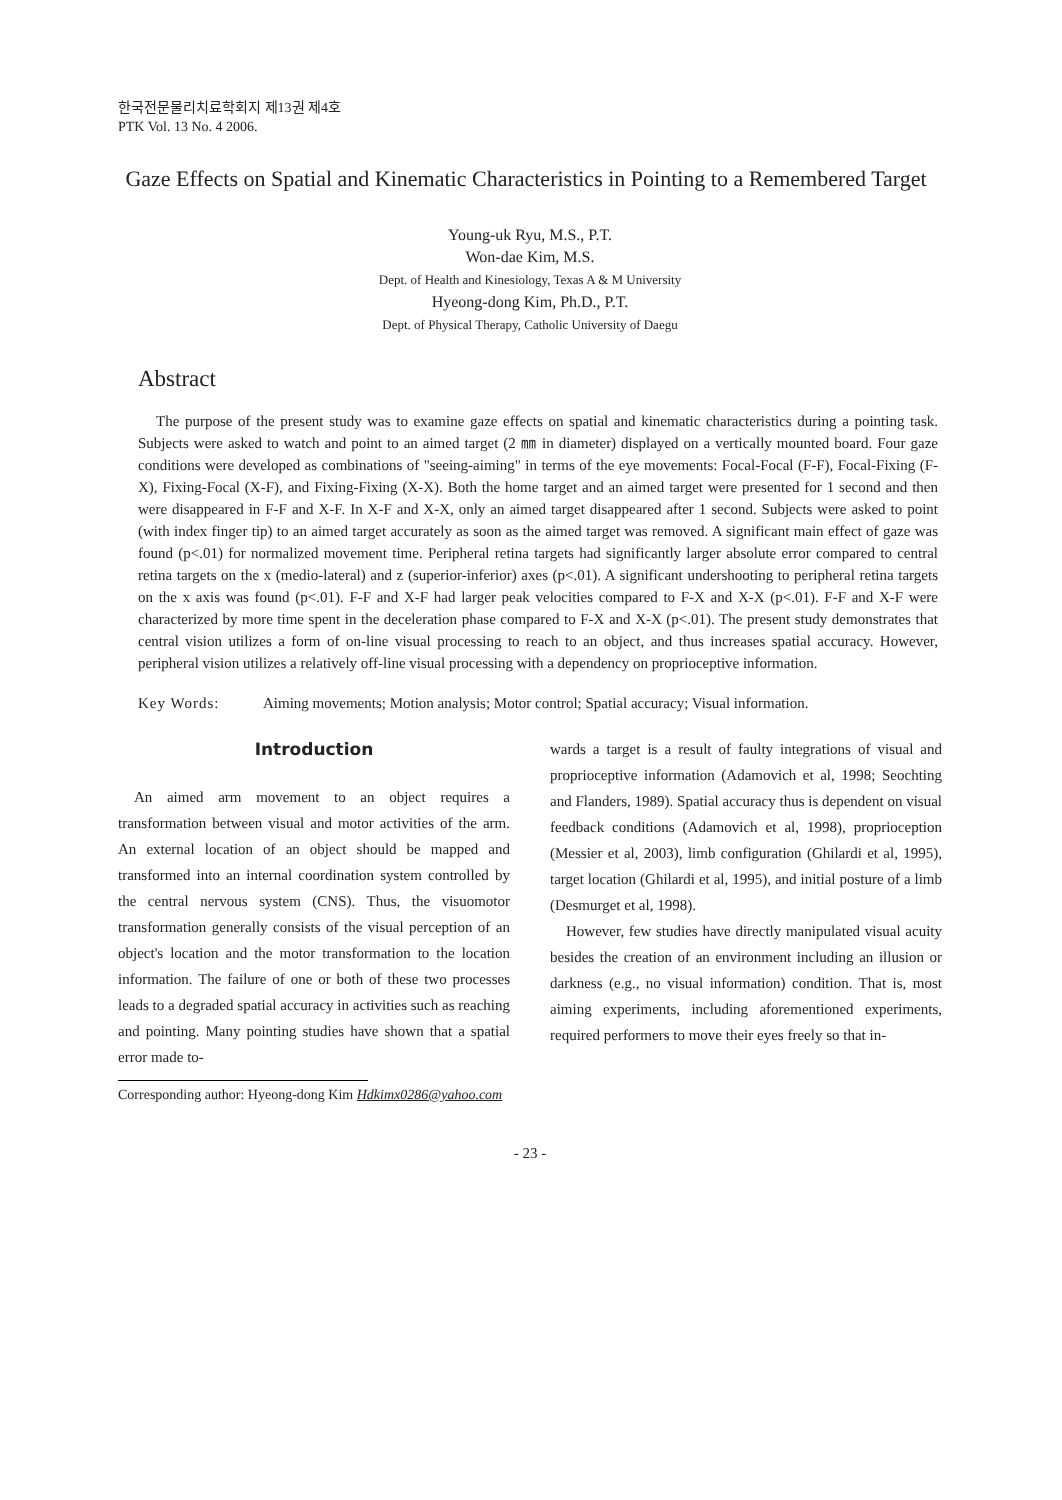한국전문물리치료학회지 제13권 제4호
PTK Vol. 13 No. 4 2006.
Gaze Effects on Spatial and Kinematic Characteristics in Pointing to a Remembered Target
Young-uk Ryu, M.S., P.T.
Won-dae Kim, M.S.
Dept. of Health and Kinesiology, Texas A & M University
Hyeong-dong Kim, Ph.D., P.T.
Dept. of Physical Therapy, Catholic University of Daegu
Abstract
The purpose of the present study was to examine gaze effects on spatial and kinematic characteristics during a pointing task. Subjects were asked to watch and point to an aimed target (2 ㎜ in diameter) displayed on a vertically mounted board. Four gaze conditions were developed as combinations of "seeing-aiming" in terms of the eye movements: Focal-Focal (F-F), Focal-Fixing (F-X), Fixing-Focal (X-F), and Fixing-Fixing (X-X). Both the home target and an aimed target were presented for 1 second and then were disappeared in F-F and X-F. In X-F and X-X, only an aimed target disappeared after 1 second. Subjects were asked to point (with index finger tip) to an aimed target accurately as soon as the aimed target was removed. A significant main effect of gaze was found (p<.01) for normalized movement time. Peripheral retina targets had significantly larger absolute error compared to central retina targets on the x (medio-lateral) and z (superior-inferior) axes (p<.01). A significant undershooting to peripheral retina targets on the x axis was found (p<.01). F-F and X-F had larger peak velocities compared to F-X and X-X (p<.01). F-F and X-F were characterized by more time spent in the deceleration phase compared to F-X and X-X (p<.01). The present study demonstrates that central vision utilizes a form of on-line visual processing to reach to an object, and thus increases spatial accuracy. However, peripheral vision utilizes a relatively off-line visual processing with a dependency on proprioceptive information.
Key Words: Aiming movements; Motion analysis; Motor control; Spatial accuracy; Visual information.
Introduction
An aimed arm movement to an object requires a transformation between visual and motor activities of the arm. An external location of an object should be mapped and transformed into an internal coordination system controlled by the central nervous system (CNS). Thus, the visuomotor transformation generally consists of the visual perception of an object's location and the motor transformation to the location information. The failure of one or both of these two processes leads to a degraded spatial accuracy in activities such as reaching and pointing. Many pointing studies have shown that a spatial error made to-
wards a target is a result of faulty integrations of visual and proprioceptive information (Adamovich et al, 1998; Seochting and Flanders, 1989). Spatial accuracy thus is dependent on visual feedback conditions (Adamovich et al, 1998), proprioception (Messier et al, 2003), limb configuration (Ghilardi et al, 1995), target location (Ghilardi et al, 1995), and initial posture of a limb (Desmurget et al, 1998).
However, few studies have directly manipulated visual acuity besides the creation of an environment including an illusion or darkness (e.g., no visual information) condition. That is, most aiming experiments, including aforementioned experiments, required performers to move their eyes freely so that in-
Corresponding author: Hyeong-dong Kim Hdkimx0286@yahoo.com
- 23 -